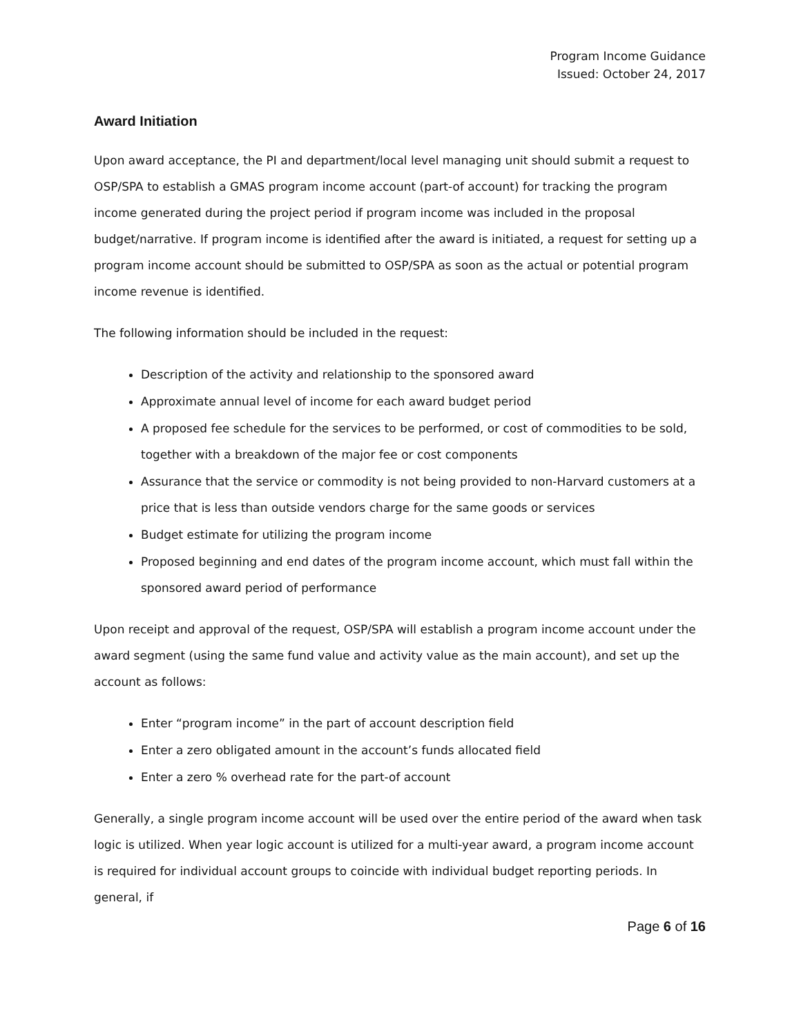Program Income Guidance
Issued: October 24, 2017
Award Initiation
Upon award acceptance, the PI and department/local level managing unit should submit a request to OSP/SPA to establish a GMAS program income account (part-of account) for tracking the program income generated during the project period if program income was included in the proposal budget/narrative. If program income is identified after the award is initiated, a request for setting up a program income account should be submitted to OSP/SPA as soon as the actual or potential program income revenue is identified.
The following information should be included in the request:
Description of the activity and relationship to the sponsored award
Approximate annual level of income for each award budget period
A proposed fee schedule for the services to be performed, or cost of commodities to be sold, together with a breakdown of the major fee or cost components
Assurance that the service or commodity is not being provided to non-Harvard customers at a price that is less than outside vendors charge for the same goods or services
Budget estimate for utilizing the program income
Proposed beginning and end dates of the program income account, which must fall within the sponsored award period of performance
Upon receipt and approval of the request, OSP/SPA will establish a program income account under the award segment (using the same fund value and activity value as the main account), and set up the account as follows:
Enter “program income” in the part of account description field
Enter a zero obligated amount in the account’s funds allocated field
Enter a zero % overhead rate for the part-of account
Generally, a single program income account will be used over the entire period of the award when task logic is utilized. When year logic account is utilized for a multi-year award, a program income account is required for individual account groups to coincide with individual budget reporting periods. In general, if
Page 6 of 16